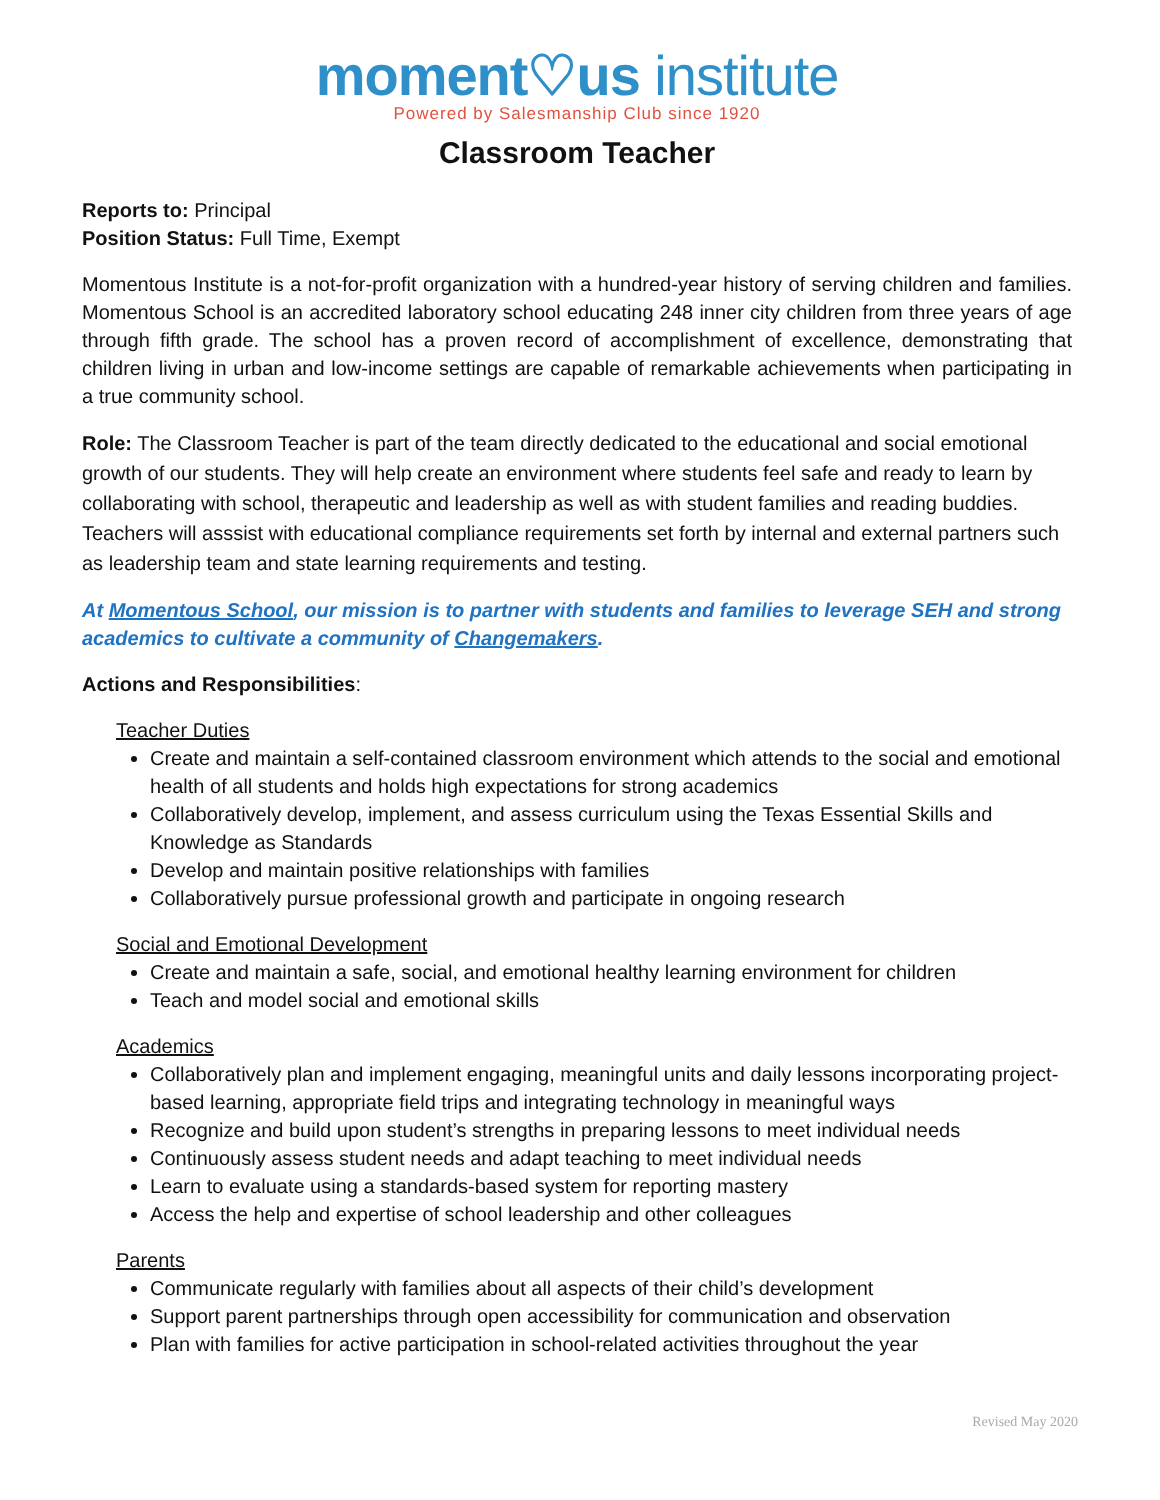moment♡us institute
Powered by Salesmanship Club since 1920
Classroom Teacher
Reports to: Principal
Position Status: Full Time, Exempt
Momentous Institute is a not-for-profit organization with a hundred-year history of serving children and families. Momentous School is an accredited laboratory school educating 248 inner city children from three years of age through fifth grade. The school has a proven record of accomplishment of excellence, demonstrating that children living in urban and low-income settings are capable of remarkable achievements when participating in a true community school.
Role: The Classroom Teacher is part of the team directly dedicated to the educational and social emotional growth of our students. They will help create an environment where students feel safe and ready to learn by collaborating with school, therapeutic and leadership as well as with student families and reading buddies. Teachers will asssist with educational compliance requirements set forth by internal and external partners such as leadership team and state learning requirements and testing.
At Momentous School, our mission is to partner with students and families to leverage SEH and strong academics to cultivate a community of Changemakers.
Actions and Responsibilities:
Teacher Duties
Create and maintain a self-contained classroom environment which attends to the social and emotional health of all students and holds high expectations for strong academics
Collaboratively develop, implement, and assess curriculum using the Texas Essential Skills and Knowledge as Standards
Develop and maintain positive relationships with families
Collaboratively pursue professional growth and participate in ongoing research
Social and Emotional Development
Create and maintain a safe, social, and emotional healthy learning environment for children
Teach and model social and emotional skills
Academics
Collaboratively plan and implement engaging, meaningful units and daily lessons incorporating project-based learning, appropriate field trips and integrating technology in meaningful ways
Recognize and build upon student’s strengths in preparing lessons to meet individual needs
Continuously assess student needs and adapt teaching to meet individual needs
Learn to evaluate using a standards-based system for reporting mastery
Access the help and expertise of school leadership and other colleagues
Parents
Communicate regularly with families about all aspects of their child’s development
Support parent partnerships through open accessibility for communication and observation
Plan with families for active participation in school-related activities throughout the year
Revised May 2020